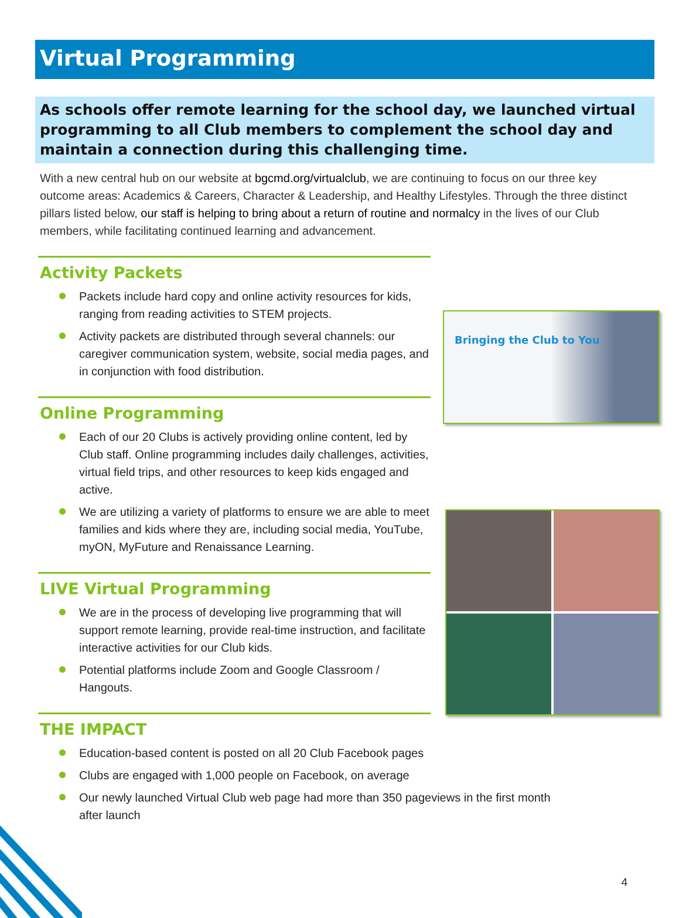Virtual Programming
As schools offer remote learning for the school day, we launched virtual programming to all Club members to complement the school day and maintain a connection during this challenging time.
With a new central hub on our website at bgcmd.org/virtualclub, we are continuing to focus on our three key outcome areas: Academics & Careers, Character & Leadership, and Healthy Lifestyles. Through the three distinct pillars listed below, our staff is helping to bring about a return of routine and normalcy in the lives of our Club members, while facilitating continued learning and advancement.
Activity Packets
Packets include hard copy and online activity resources for kids, ranging from reading activities to STEM projects.
Activity packets are distributed through several channels: our caregiver communication system, website, social media pages, and in conjunction with food distribution.
Online Programming
Each of our 20 Clubs is actively providing online content, led by Club staff. Online programming includes daily challenges, activities, virtual field trips, and other resources to keep kids engaged and active.
We are utilizing a variety of platforms to ensure we are able to meet families and kids where they are, including social media, YouTube, myON, MyFuture and Renaissance Learning.
LIVE Virtual Programming
We are in the process of developing live programming that will support remote learning, provide real-time instruction, and facilitate interactive activities for our Club kids.
Potential platforms include Zoom and Google Classroom / Hangouts.
THE IMPACT
Education-based content is posted on all 20 Club Facebook pages
Clubs are engaged with 1,000 people on Facebook, on average
Our newly launched Virtual Club web page had more than 350 pageviews in the first month after launch
Bringing the Club to You
4